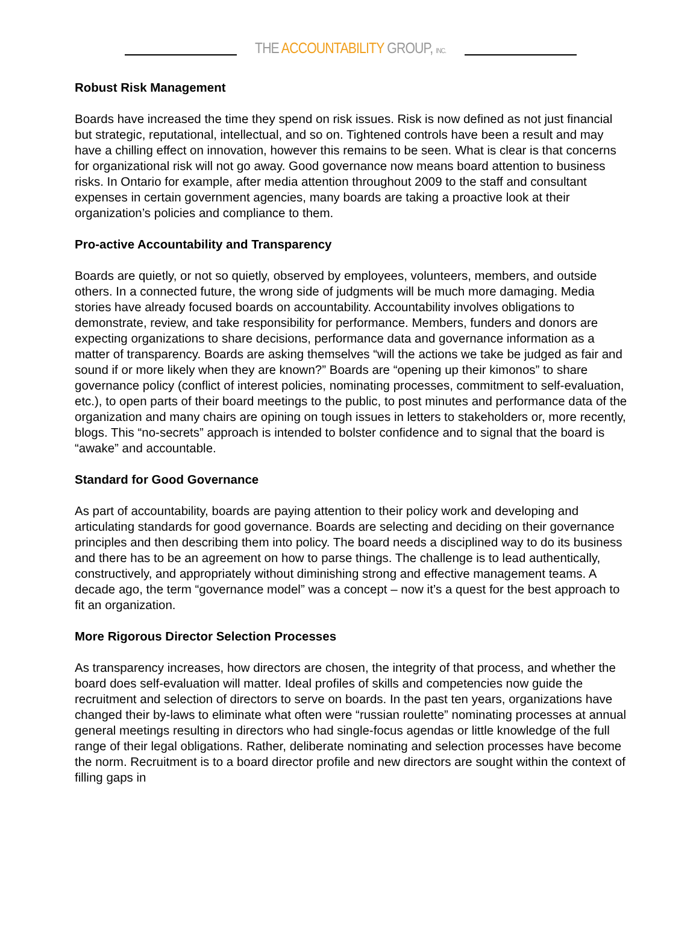THE ACCOUNTABILITY GROUP, INC.
Robust Risk Management
Boards have increased the time they spend on risk issues. Risk is now defined as not just financial but strategic, reputational, intellectual, and so on. Tightened controls have been a result and may have a chilling effect on innovation, however this remains to be seen. What is clear is that concerns for organizational risk will not go away. Good governance now means board attention to business risks. In Ontario for example, after media attention throughout 2009 to the staff and consultant expenses in certain government agencies, many boards are taking a proactive look at their organization’s policies and compliance to them.
Pro-active Accountability and Transparency
Boards are quietly, or not so quietly, observed by employees, volunteers, members, and outside others. In a connected future, the wrong side of judgments will be much more damaging. Media stories have already focused boards on accountability. Accountability involves obligations to demonstrate, review, and take responsibility for performance. Members, funders and donors are expecting organizations to share decisions, performance data and governance information as a matter of transparency. Boards are asking themselves “will the actions we take be judged as fair and sound if or more likely when they are known?” Boards are “opening up their kimonos” to share governance policy (conflict of interest policies, nominating processes, commitment to self-evaluation, etc.), to open parts of their board meetings to the public, to post minutes and performance data of the organization and many chairs are opining on tough issues in letters to stakeholders or, more recently, blogs. This “no-secrets” approach is intended to bolster confidence and to signal that the board is “awake” and accountable.
Standard for Good Governance
As part of accountability, boards are paying attention to their policy work and developing and articulating standards for good governance. Boards are selecting and deciding on their governance principles and then describing them into policy. The board needs a disciplined way to do its business and there has to be an agreement on how to parse things. The challenge is to lead authentically, constructively, and appropriately without diminishing strong and effective management teams. A decade ago, the term “governance model” was a concept – now it’s a quest for the best approach to fit an organization.
More Rigorous Director Selection Processes
As transparency increases, how directors are chosen, the integrity of that process, and whether the board does self-evaluation will matter. Ideal profiles of skills and competencies now guide the recruitment and selection of directors to serve on boards. In the past ten years, organizations have changed their by-laws to eliminate what often were “russian roulette” nominating processes at annual general meetings resulting in directors who had single-focus agendas or little knowledge of the full range of their legal obligations. Rather, deliberate nominating and selection processes have become the norm. Recruitment is to a board director profile and new directors are sought within the context of filling gaps in